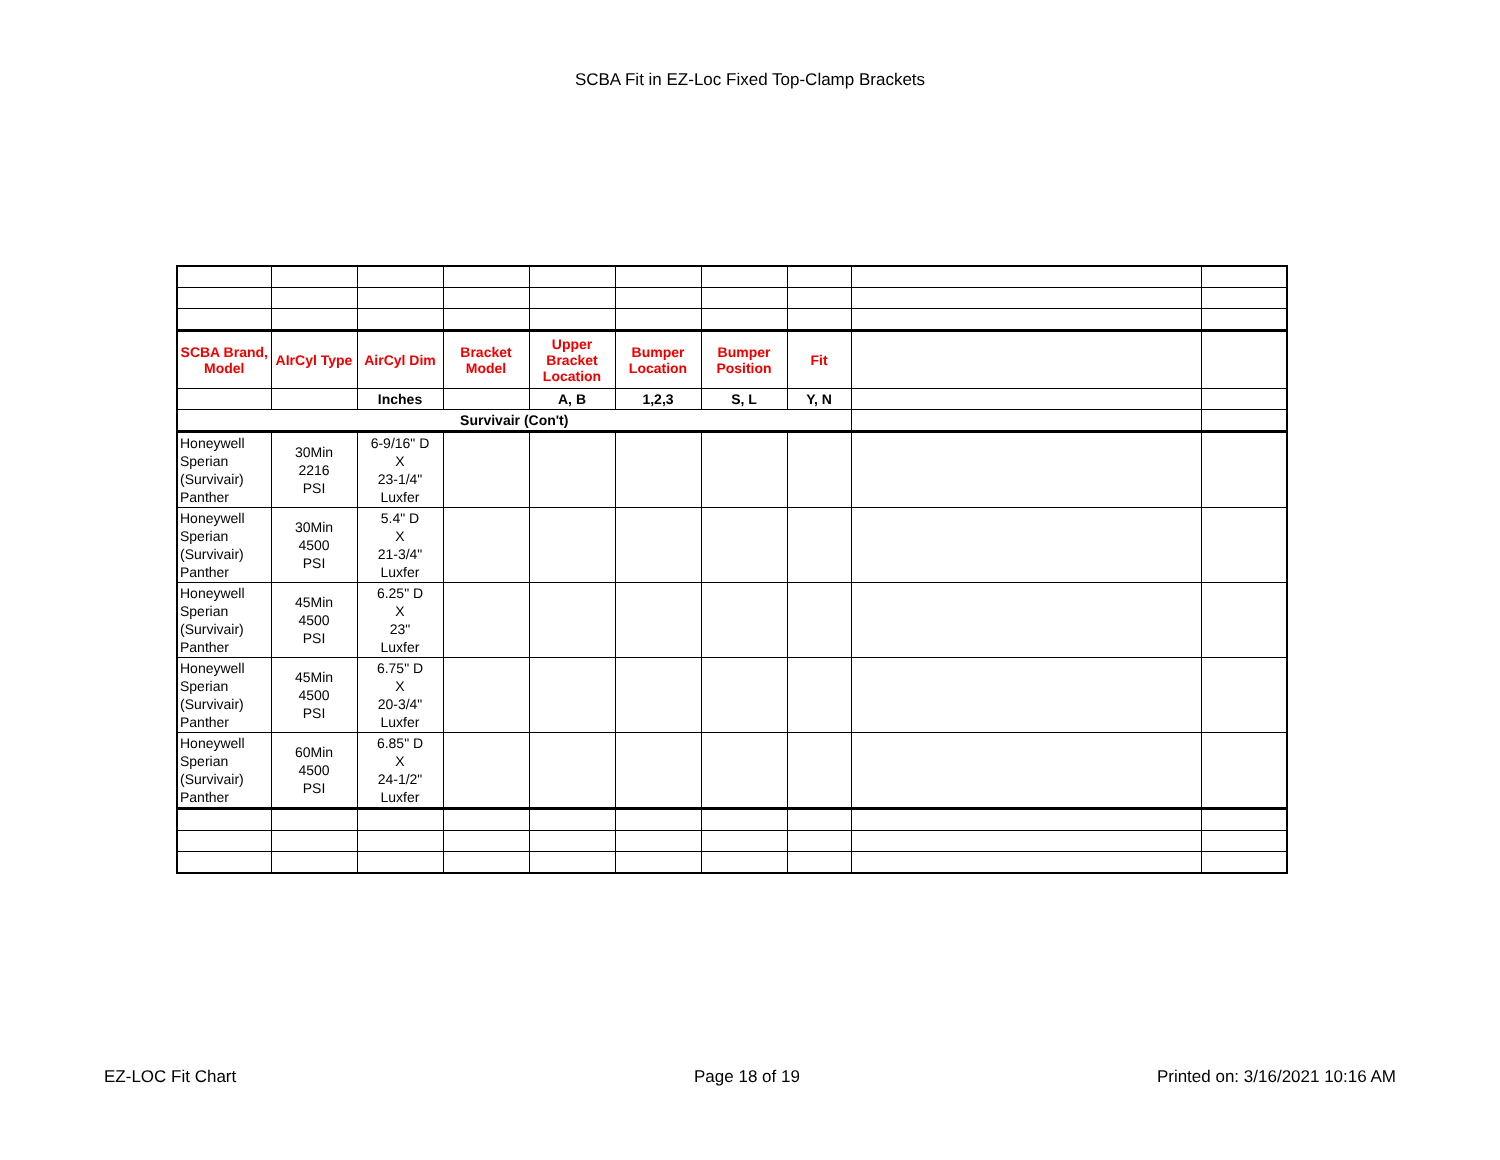SCBA Fit in EZ-Loc Fixed Top-Clamp Brackets
| SCBA Brand, Model | AIrCyl Type | AirCyl Dim | Bracket Model | Upper Bracket Location | Bumper Location | Bumper Position | Fit | | |
| | | Inches | | A, B | 1,2,3 | S, L | Y, N | | |
| Survivair (Con't) | | | | | | | | | |
| Honeywell Sperian (Survivair) Panther | 30Min 2216 PSI | 6-9/16" D X 23-1/4" Luxfer | | | | | | | |
| Honeywell Sperian (Survivair) Panther | 30Min 4500 PSI | 5.4" D X 21-3/4" Luxfer | | | | | | | |
| Honeywell Sperian (Survivair) Panther | 45Min 4500 PSI | 6.25" D X 23" Luxfer | | | | | | | |
| Honeywell Sperian (Survivair) Panther | 45Min 4500 PSI | 6.75" D X 20-3/4" Luxfer | | | | | | | |
| Honeywell Sperian (Survivair) Panther | 60Min 4500 PSI | 6.85" D X 24-1/2" Luxfer | | | | | | | |
EZ-LOC Fit Chart Page 18 of 19 Printed on: 3/16/2021 10:16 AM